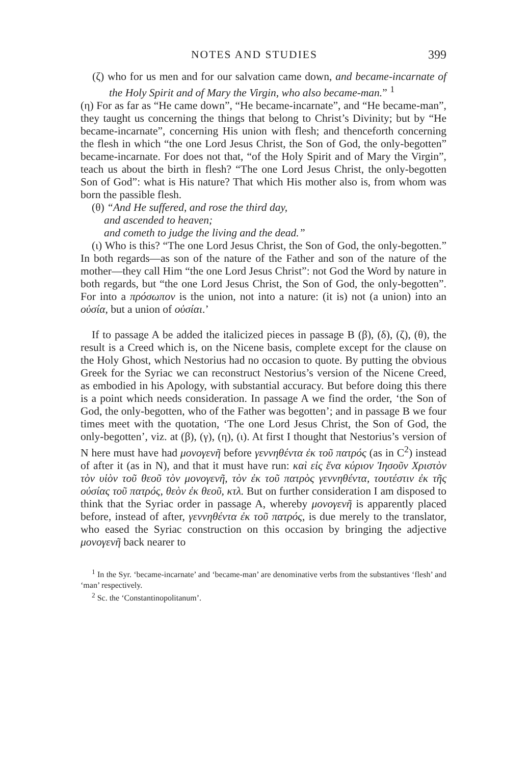NOTES AND STUDIES 399
(ζ) who for us men and for our salvation came down, and became-incarnate of the Holy Spirit and of Mary the Virgin, who also became-man.” <sup>1</sup>
(η) For as far as “He came down”, “He became-incarnate”, and “He became-man”, they taught us concerning the things that belong to Christ’s Divinity; but by “He became-incarnate”, concerning His union with flesh; and thenceforth concerning the flesh in which “the one Lord Jesus Christ, the Son of God, the only-begotten” became-incarnate. For does not that, “of the Holy Spirit and of Mary the Virgin”, teach us about the birth in flesh? “The one Lord Jesus Christ, the only-begotten Son of God”: what is His nature? That which His mother also is, from whom was born the passible flesh.
(θ) “And He suffered, and rose the third day,
and ascended to heaven;
and cometh to judge the living and the dead.”
(ι) Who is this? “The one Lord Jesus Christ, the Son of God, the only-begotten.” In both regards—as son of the nature of the Father and son of the nature of the mother—they call Him “the one Lord Jesus Christ”: not God the Word by nature in both regards, but “the one Lord Jesus Christ, the Son of God, the only-begotten”. For into a πρόσωπον is the union, not into a nature: (it is) not (a union) into an οὐσία, but a union of οὐσίαι.’
If to passage A be added the italicized pieces in passage B (β), (δ), (ζ), (θ), the result is a Creed which is, on the Nicene basis, complete except for the clause on the Holy Ghost, which Nestorius had no occasion to quote. By putting the obvious Greek for the Syriac we can reconstruct Nestorius’s version of the Nicene Creed, as embodied in his Apology, with substantial accuracy. But before doing this there is a point which needs consideration. In passage A we find the order, ‘the Son of God, the only-begotten, who of the Father was begotten’; and in passage B we four times meet with the quotation, ‘The one Lord Jesus Christ, the Son of God, the only-begotten’, viz. at (β), (γ), (η), (ι). At first I thought that Nestorius’s version of N here must have had μονογενῆ before γεννηθέντα ἐκ τοῦ πατρός (as in C<sup>2</sup>) instead of after it (as in N), and that it must have run: καὶ εἰς ἕνα κύριον Ἰησοῦν Χριστὸν τὸν υἱὸν τοῦ θεοῦ τὸν μονογενῆ, τὸν ἐκ τοῦ πατρὸς γεννηθέντα, τουτέστιν ἐκ τῆς οὐσίας τοῦ πατρός, θεὸν ἐκ θεοῦ, κτλ. But on further consideration I am disposed to think that the Syriac order in passage A, whereby μονογενῆ is apparently placed before, instead of after, γεννηθέντα ἐκ τοῦ πατρός, is due merely to the translator, who eased the Syriac construction on this occasion by bringing the adjective μονογενῆ back nearer to
<sup>1</sup> In the Syr. ‘became-incarnate’ and ‘became-man’ are denominative verbs from the substantives ‘flesh’ and ‘man’ respectively.
<sup>2</sup> Sc. the ‘Constantinopolitanum’.